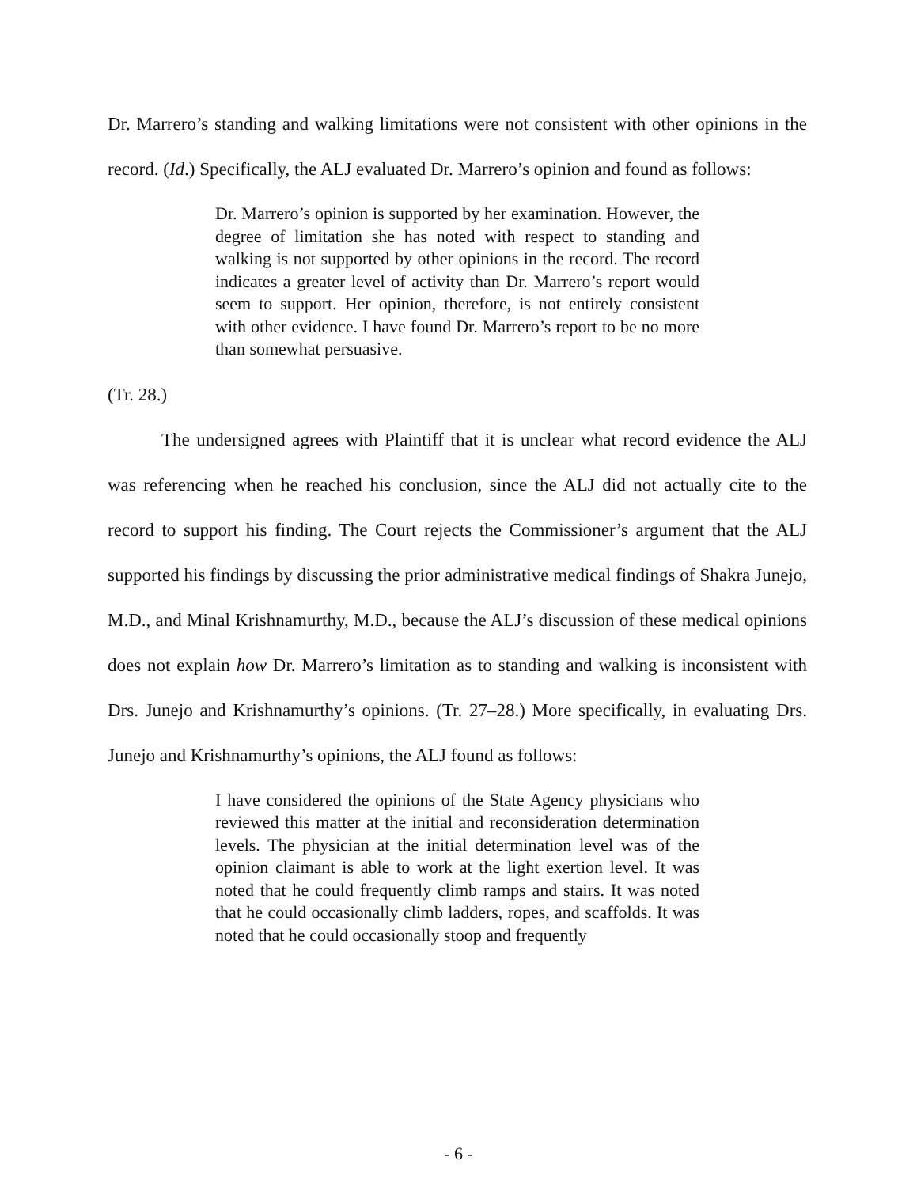Dr. Marrero’s standing and walking limitations were not consistent with other opinions in the record. (Id.) Specifically, the ALJ evaluated Dr. Marrero’s opinion and found as follows:
Dr. Marrero’s opinion is supported by her examination. However, the degree of limitation she has noted with respect to standing and walking is not supported by other opinions in the record. The record indicates a greater level of activity than Dr. Marrero’s report would seem to support. Her opinion, therefore, is not entirely consistent with other evidence. I have found Dr. Marrero’s report to be no more than somewhat persuasive.
(Tr. 28.)
The undersigned agrees with Plaintiff that it is unclear what record evidence the ALJ was referencing when he reached his conclusion, since the ALJ did not actually cite to the record to support his finding. The Court rejects the Commissioner’s argument that the ALJ supported his findings by discussing the prior administrative medical findings of Shakra Junejo, M.D., and Minal Krishnamurthy, M.D., because the ALJ’s discussion of these medical opinions does not explain how Dr. Marrero’s limitation as to standing and walking is inconsistent with Drs. Junejo and Krishnamurthy’s opinions. (Tr. 27–28.) More specifically, in evaluating Drs. Junejo and Krishnamurthy’s opinions, the ALJ found as follows:
I have considered the opinions of the State Agency physicians who reviewed this matter at the initial and reconsideration determination levels. The physician at the initial determination level was of the opinion claimant is able to work at the light exertion level. It was noted that he could frequently climb ramps and stairs. It was noted that he could occasionally climb ladders, ropes, and scaffolds. It was noted that he could occasionally stoop and frequently
- 6 -